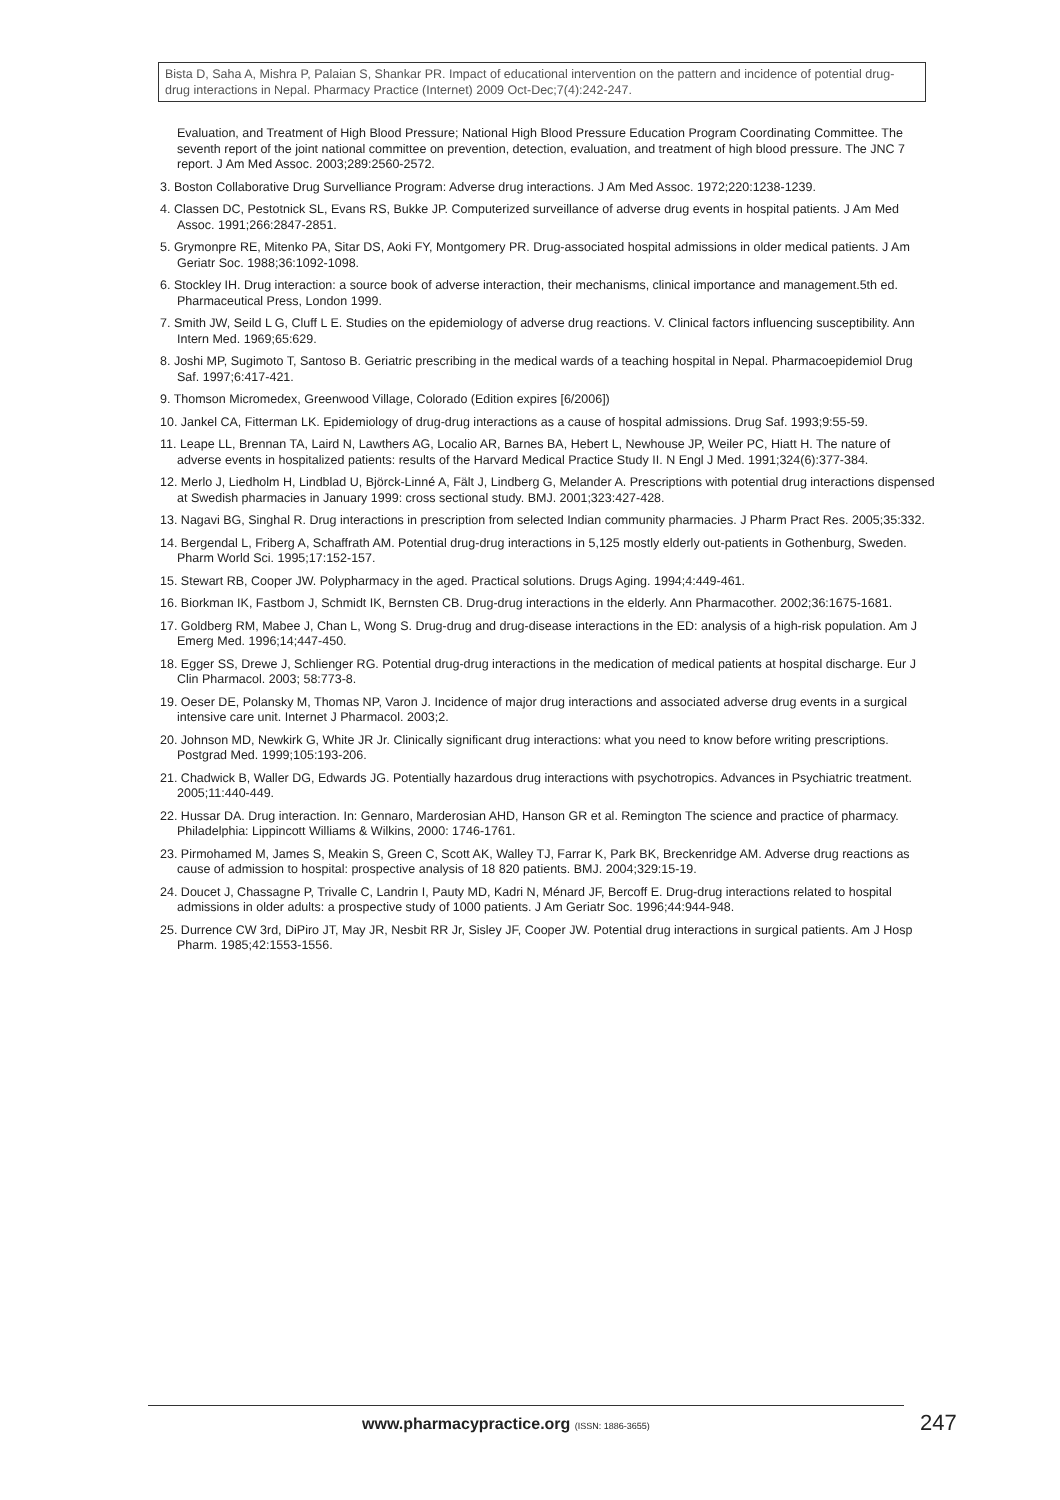Bista D, Saha A, Mishra P, Palaian S, Shankar PR. Impact of educational intervention on the pattern and incidence of potential drug-drug interactions in Nepal. Pharmacy Practice (Internet) 2009 Oct-Dec;7(4):242-247.
Evaluation, and Treatment of High Blood Pressure; National High Blood Pressure Education Program Coordinating Committee. The seventh report of the joint national committee on prevention, detection, evaluation, and treatment of high blood pressure. The JNC 7 report. J Am Med Assoc. 2003;289:2560-2572.
3. Boston Collaborative Drug Survelliance Program: Adverse drug interactions. J Am Med Assoc. 1972;220:1238-1239.
4. Classen DC, Pestotnick SL, Evans RS, Bukke JP. Computerized surveillance of adverse drug events in hospital patients. J Am Med Assoc. 1991;266:2847-2851.
5. Grymonpre RE, Mitenko PA, Sitar DS, Aoki FY, Montgomery PR. Drug-associated hospital admissions in older medical patients. J Am Geriatr Soc. 1988;36:1092-1098.
6. Stockley IH. Drug interaction: a source book of adverse interaction, their mechanisms, clinical importance and management.5th ed. Pharmaceutical Press, London 1999.
7. Smith JW, Seild L G, Cluff L E. Studies on the epidemiology of adverse drug reactions. V. Clinical factors influencing susceptibility. Ann Intern Med. 1969;65:629.
8. Joshi MP, Sugimoto T, Santoso B. Geriatric prescribing in the medical wards of a teaching hospital in Nepal. Pharmacoepidemiol Drug Saf. 1997;6:417-421.
9. Thomson Micromedex, Greenwood Village, Colorado (Edition expires [6/2006])
10. Jankel CA, Fitterman LK. Epidemiology of drug-drug interactions as a cause of hospital admissions. Drug Saf. 1993;9:55-59.
11. Leape LL, Brennan TA, Laird N, Lawthers AG, Localio AR, Barnes BA, Hebert L, Newhouse JP, Weiler PC, Hiatt H. The nature of adverse events in hospitalized patients: results of the Harvard Medical Practice Study II. N Engl J Med. 1991;324(6):377-384.
12. Merlo J, Liedholm H, Lindblad U, Björck-Linné A, Fält J, Lindberg G, Melander A. Prescriptions with potential drug interactions dispensed at Swedish pharmacies in January 1999: cross sectional study. BMJ. 2001;323:427-428.
13. Nagavi BG, Singhal R. Drug interactions in prescription from selected Indian community pharmacies. J Pharm Pract Res. 2005;35:332.
14. Bergendal L, Friberg A, Schaffrath AM. Potential drug-drug interactions in 5,125 mostly elderly out-patients in Gothenburg, Sweden. Pharm World Sci. 1995;17:152-157.
15. Stewart RB, Cooper JW. Polypharmacy in the aged. Practical solutions. Drugs Aging. 1994;4:449-461.
16. Biorkman IK, Fastbom J, Schmidt IK, Bernsten CB. Drug-drug interactions in the elderly. Ann Pharmacother. 2002;36:1675-1681.
17. Goldberg RM, Mabee J, Chan L, Wong S. Drug-drug and drug-disease interactions in the ED: analysis of a high-risk population. Am J Emerg Med. 1996;14;447-450.
18. Egger SS, Drewe J, Schlienger RG. Potential drug-drug interactions in the medication of medical patients at hospital discharge. Eur J Clin Pharmacol. 2003; 58:773-8.
19. Oeser DE, Polansky M, Thomas NP, Varon J. Incidence of major drug interactions and associated adverse drug events in a surgical intensive care unit. Internet J Pharmacol. 2003;2.
20. Johnson MD, Newkirk G, White JR Jr. Clinically significant drug interactions: what you need to know before writing prescriptions. Postgrad Med. 1999;105:193-206.
21. Chadwick B, Waller DG, Edwards JG. Potentially hazardous drug interactions with psychotropics. Advances in Psychiatric treatment. 2005;11:440-449.
22. Hussar DA. Drug interaction. In: Gennaro, Marderosian AHD, Hanson GR et al. Remington The science and practice of pharmacy. Philadelphia: Lippincott Williams & Wilkins, 2000: 1746-1761.
23. Pirmohamed M, James S, Meakin S, Green C, Scott AK, Walley TJ, Farrar K, Park BK, Breckenridge AM. Adverse drug reactions as cause of admission to hospital: prospective analysis of 18 820 patients. BMJ. 2004;329:15-19.
24. Doucet J, Chassagne P, Trivalle C, Landrin I, Pauty MD, Kadri N, Ménard JF, Bercoff E. Drug-drug interactions related to hospital admissions in older adults: a prospective study of 1000 patients. J Am Geriatr Soc. 1996;44:944-948.
25. Durrence CW 3rd, DiPiro JT, May JR, Nesbit RR Jr, Sisley JF, Cooper JW. Potential drug interactions in surgical patients. Am J Hosp Pharm. 1985;42:1553-1556.
www.pharmacypractice.org (ISSN: 1886-3655)
247